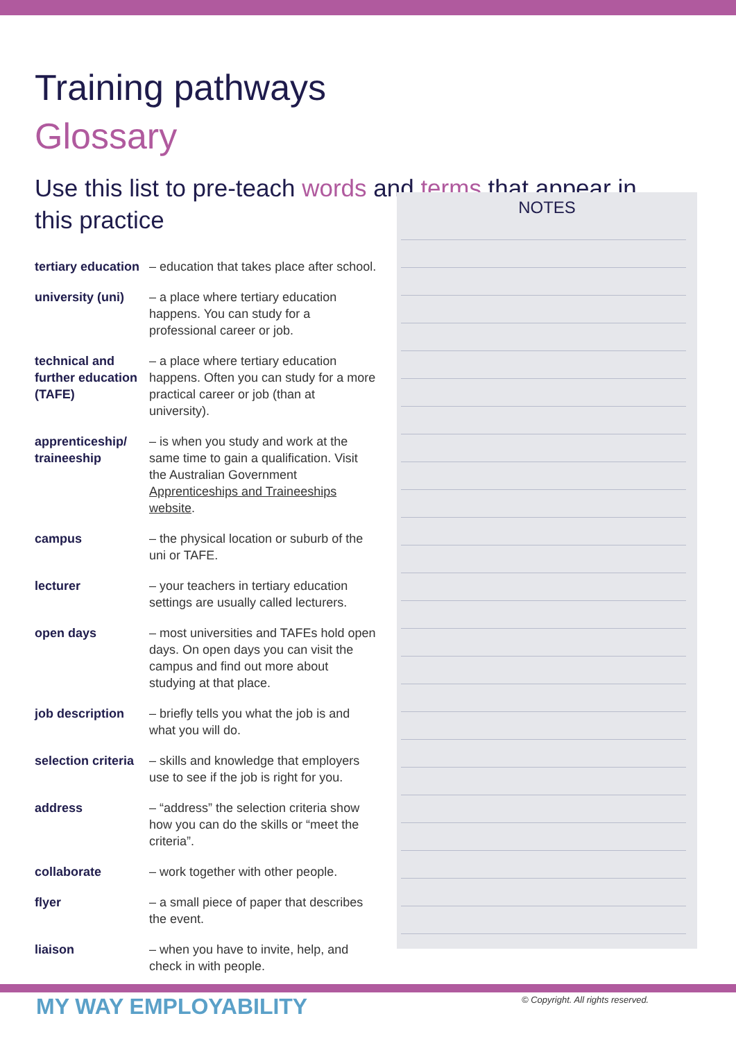Training pathways
Glossary
Use this list to pre-teach words and terms that appear in this practice
NOTES
| tertiary education | – education that takes place after school. |
| university (uni) | – a place where tertiary education happens. You can study for a professional career or job. |
| technical and further education (TAFE) | – a place where tertiary education happens. Often you can study for a more practical career or job (than at university). |
| apprenticeship/ traineeship | – is when you study and work at the same time to gain a qualification. Visit the Australian Government Apprenticeships and Traineeships website . |
| campus | – the physical location or suburb of the uni or TAFE. |
| lecturer | – your teachers in tertiary education settings are usually called lecturers. |
| open days | – most universities and TAFEs hold open days. On open days you can visit the campus and find out more about studying at that place. |
| job description | – briefly tells you what the job is and what you will do. |
| selection criteria | – skills and knowledge that employers use to see if the job is right for you. |
| address | – “address” the selection criteria show how you can do the skills or “meet the criteria”. |
| collaborate | – work together with other people. |
| flyer | – a small piece of paper that describes the event. |
| liaison | – when you have to invite, help, and check in with people. |
MY WAY EMPLOYABILITY
© Copyright. All rights reserved.